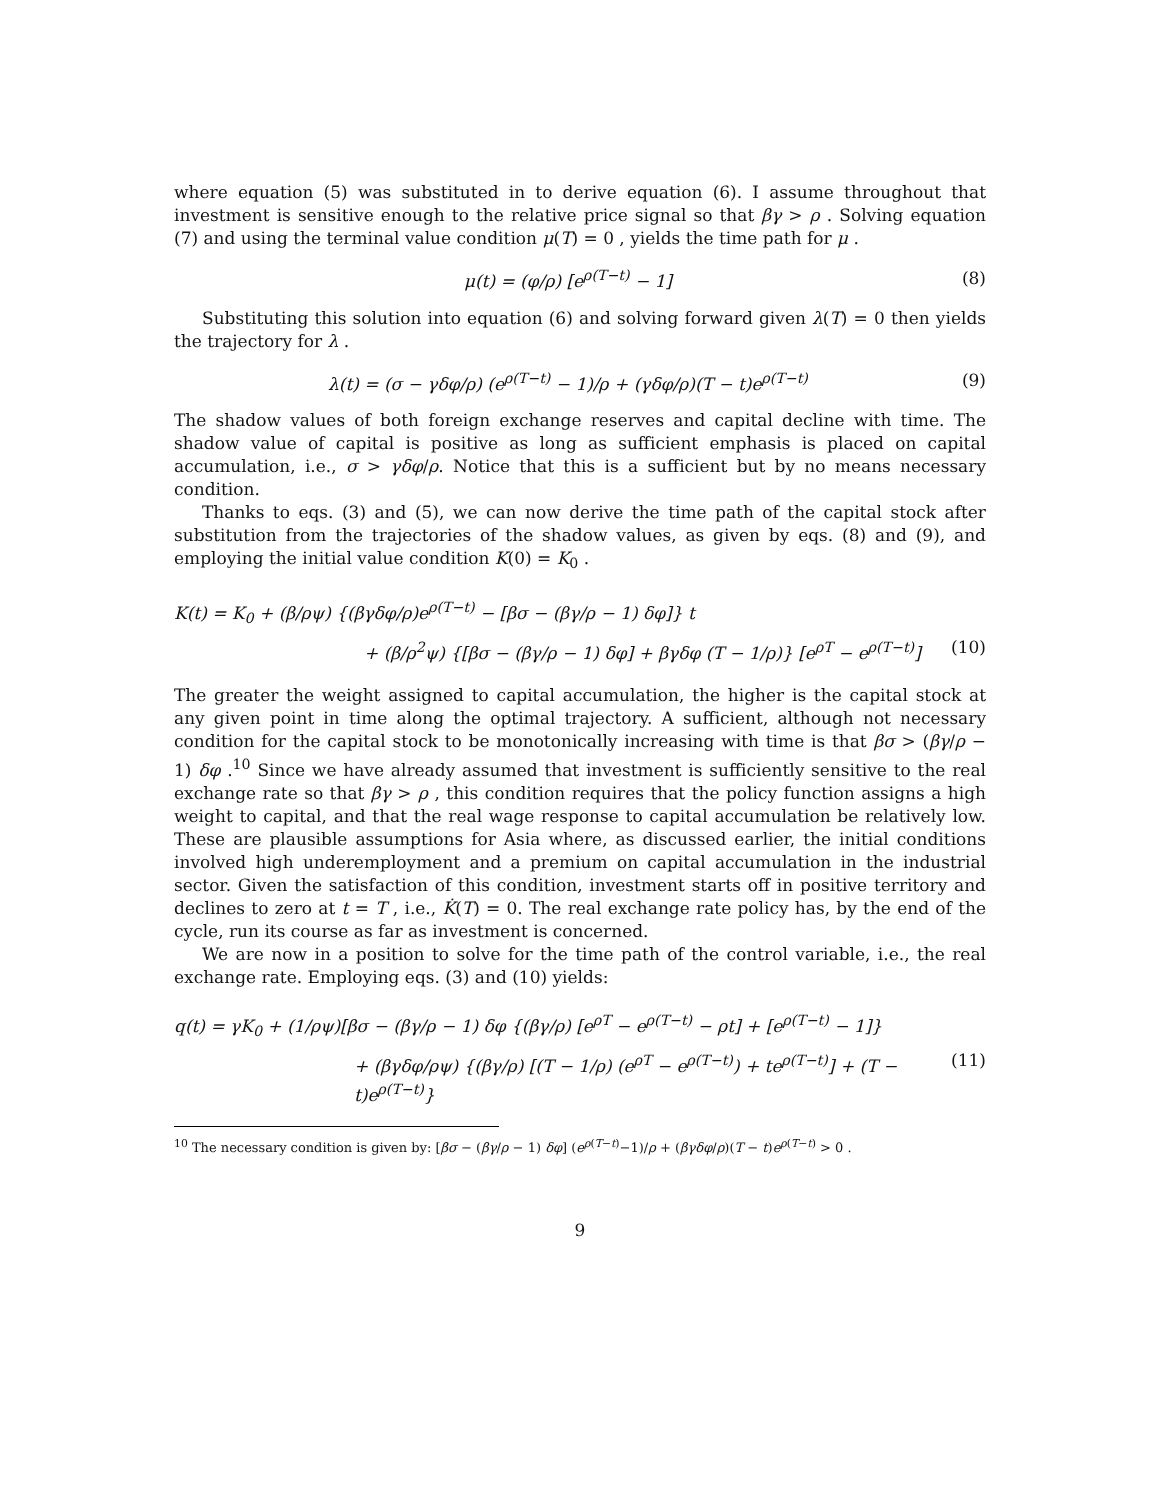where equation (5) was substituted in to derive equation (6). I assume throughout that investment is sensitive enough to the relative price signal so that βγ > ρ . Solving equation (7) and using the terminal value condition μ(T) = 0 , yields the time path for μ .
μ(t) = (φ/ρ) [e<sup>ρ(T−t)</sup> − 1] (8)
Substituting this solution into equation (6) and solving forward given λ(T) = 0 then yields the trajectory for λ .
λ(t) = (σ − γδφ/ρ) (e<sup>ρ(T−t)</sup> − 1)/ρ + (γδφ/ρ)(T − t)e<sup>ρ(T−t)</sup> (9)
The shadow values of both foreign exchange reserves and capital decline with time. The shadow value of capital is positive as long as sufficient emphasis is placed on capital accumulation, i.e., σ > γδφ/ρ. Notice that this is a sufficient but by no means necessary condition.
Thanks to eqs. (3) and (5), we can now derive the time path of the capital stock after substitution from the trajectories of the shadow values, as given by eqs. (8) and (9), and employing the initial value condition K(0) = K<sub>0</sub> .
K(t) = K<sub>0</sub> + (β/ρψ) {(βγδφ/ρ)e<sup>ρ(T−t)</sup> − [βσ − (βγ/ρ − 1) δφ]} t
+ (β/ρ<sup>2</sup>ψ) {[βσ − (βγ/ρ − 1) δφ] + βγδφ (T − 1/ρ)} [e<sup>ρT</sup> − e<sup>ρ(T−t)</sup>] (10)
The greater the weight assigned to capital accumulation, the higher is the capital stock at any given point in time along the optimal trajectory. A sufficient, although not necessary condition for the capital stock to be monotonically increasing with time is that βσ > (βγ/ρ − 1) δφ .<sup>10</sup> Since we have already assumed that investment is sufficiently sensitive to the real exchange rate so that βγ > ρ , this condition requires that the policy function assigns a high weight to capital, and that the real wage response to capital accumulation be relatively low. These are plausible assumptions for Asia where, as discussed earlier, the initial conditions involved high underemployment and a premium on capital accumulation in the industrial sector. Given the satisfaction of this condition, investment starts off in positive territory and declines to zero at t = T , i.e., K̇(T) = 0. The real exchange rate policy has, by the end of the cycle, run its course as far as investment is concerned.
We are now in a position to solve for the time path of the control variable, i.e., the real exchange rate. Employing eqs. (3) and (10) yields:
q(t) = γK<sub>0</sub> + (1/ρψ)[βσ − (βγ/ρ − 1) δφ {(βγ/ρ) [e<sup>ρT</sup> − e<sup>ρ(T−t)</sup> − ρt] + [e<sup>ρ(T−t)</sup> − 1]}
+ (βγδφ/ρψ) {(βγ/ρ) [(T − 1/ρ) (e<sup>ρT</sup> − e<sup>ρ(T−t)</sup>) + te<sup>ρ(T−t)</sup>] + (T − t)e<sup>ρ(T−t)</sup>} (11)
<sup>10</sup> The necessary condition is given by: [βσ − (βγ/ρ − 1) δφ] (e<sup>ρ(T−t)</sup>−1)/ρ + (βγδφ/ρ)(T − t)e<sup>ρ(T−t)</sup> > 0 .
9